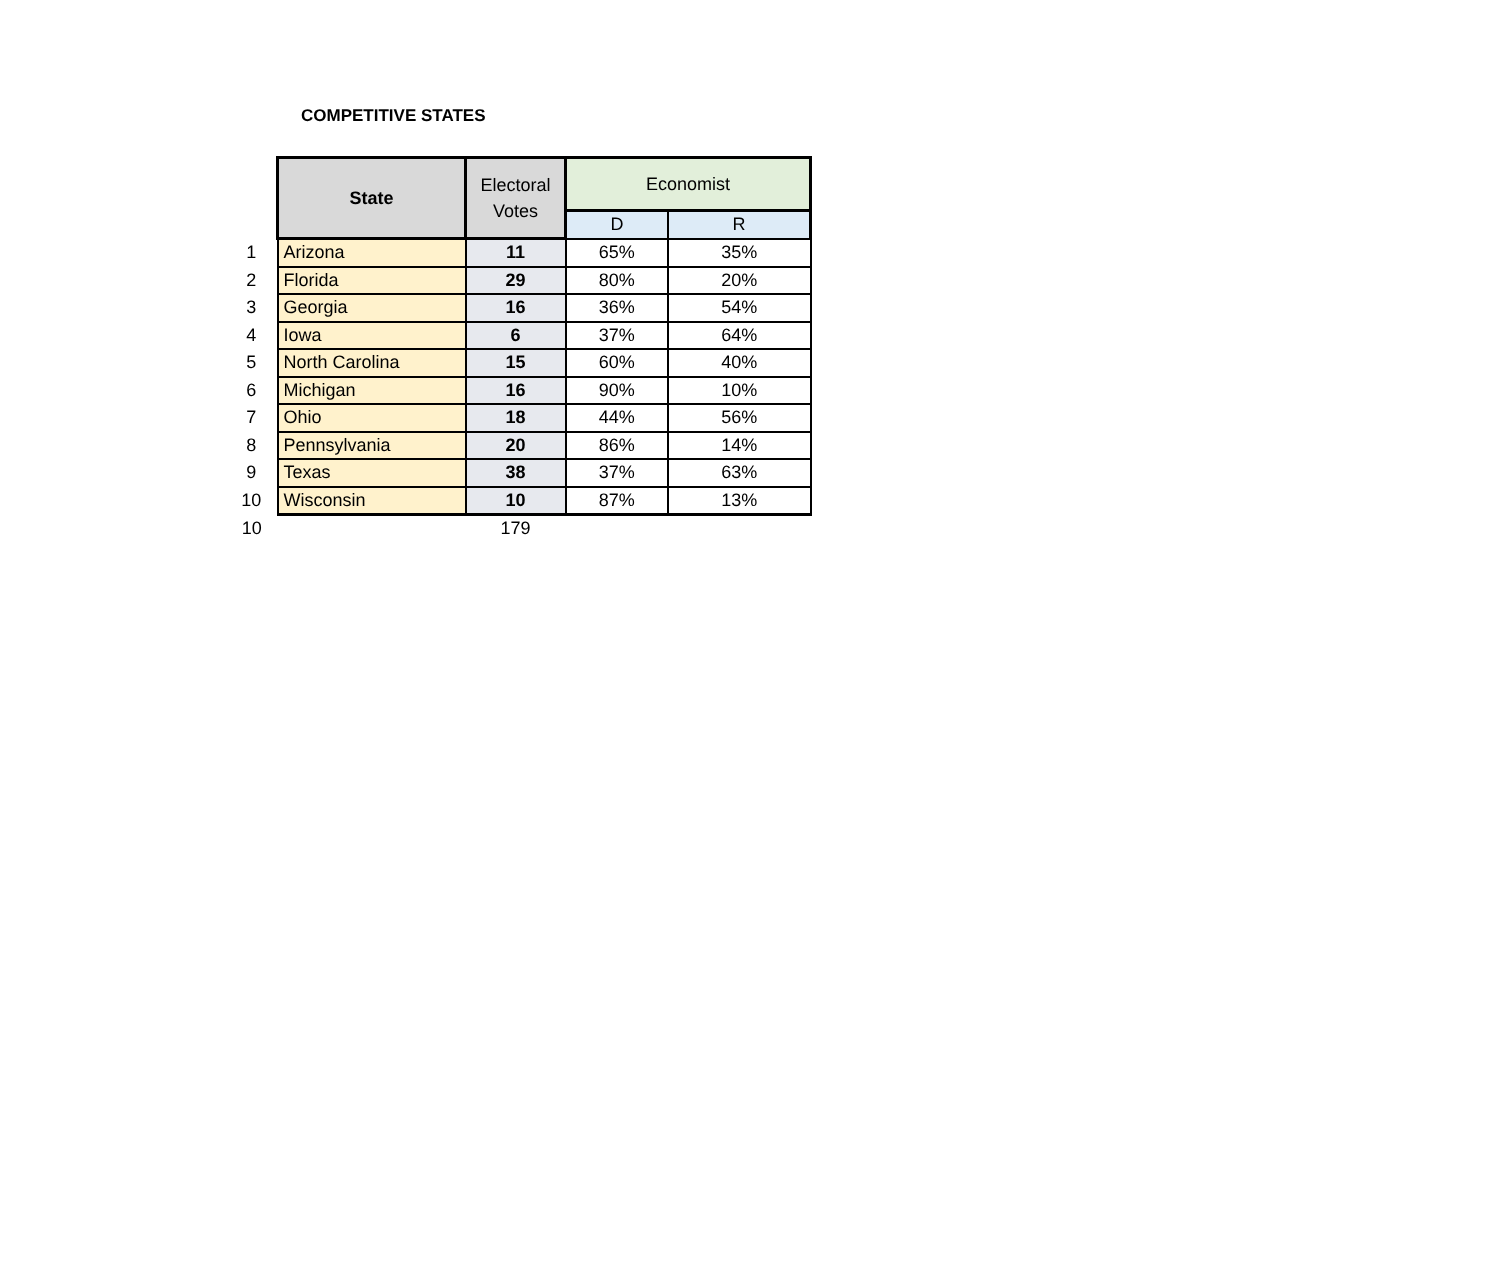COMPETITIVE STATES
| | State | Electoral Votes | Economist | |
| --- | --- | --- | --- | --- |
| | | | D | R |
| 1 | Arizona | 11 | 65% | 35% |
| 2 | Florida | 29 | 80% | 20% |
| 3 | Georgia | 16 | 36% | 54% |
| 4 | Iowa | 6 | 37% | 64% |
| 5 | North Carolina | 15 | 60% | 40% |
| 6 | Michigan | 16 | 90% | 10% |
| 7 | Ohio | 18 | 44% | 56% |
| 8 | Pennsylvania | 20 | 86% | 14% |
| 9 | Texas | 38 | 37% | 63% |
| 10 | Wisconsin | 10 | 87% | 13% |
| 10 | | 179 | | |